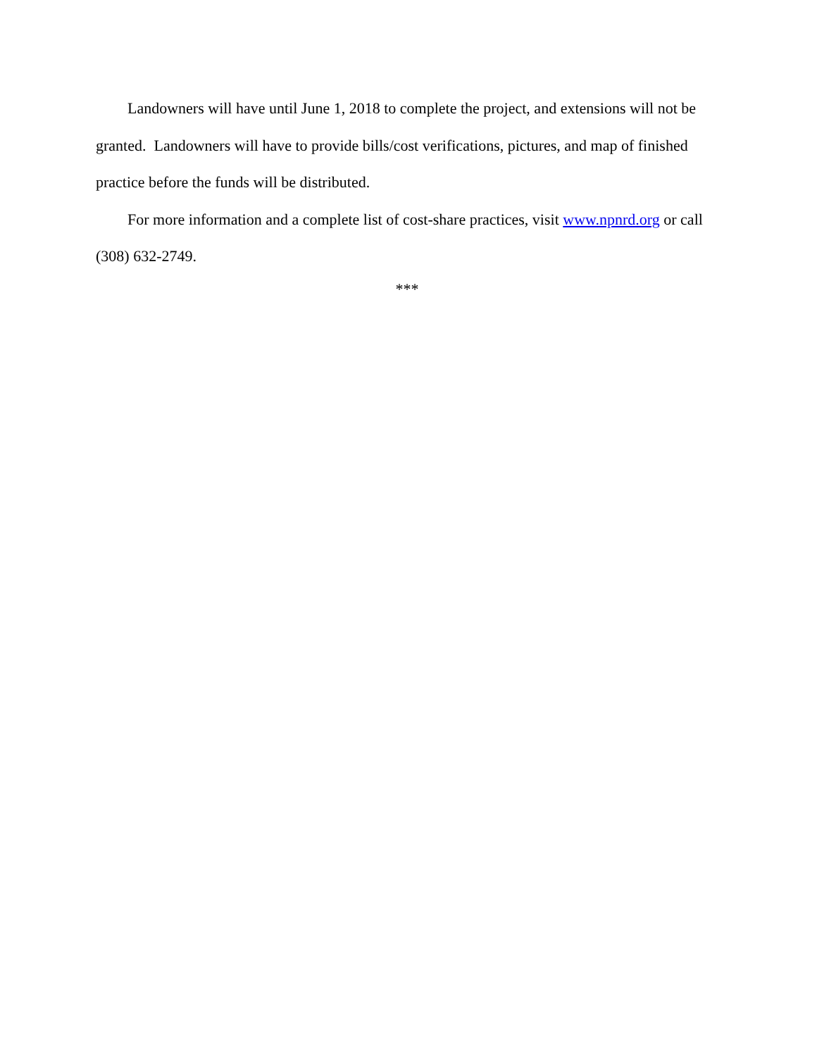Landowners will have until June 1, 2018 to complete the project, and extensions will not be granted. Landowners will have to provide bills/cost verifications, pictures, and map of finished practice before the funds will be distributed.
For more information and a complete list of cost-share practices, visit www.npnrd.org or call (308) 632-2749.
***